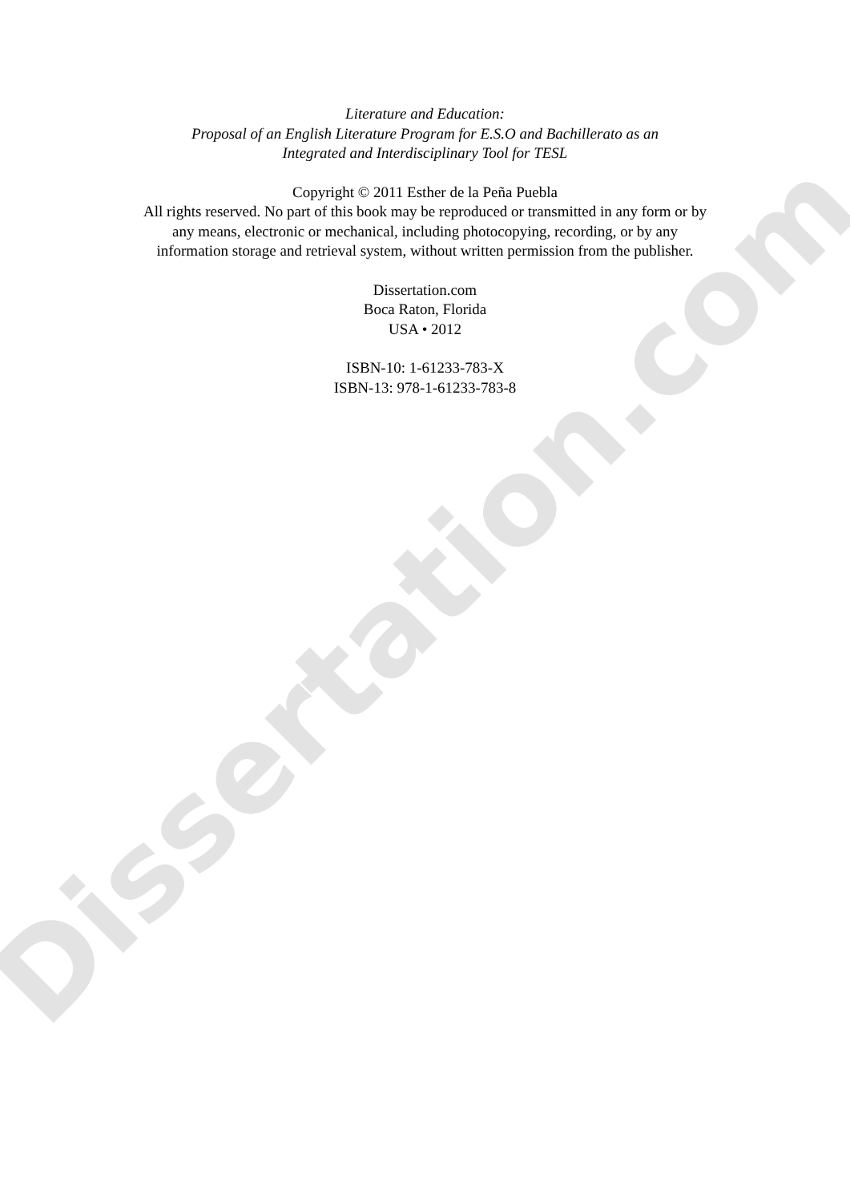Dissertation.com
Literature and Education:
Proposal of an English Literature Program for E.S.O and Bachillerato as an
Integrated and Interdisciplinary Tool for TESL
Copyright © 2011 Esther de la Peña Puebla
All rights reserved. No part of this book may be reproduced or transmitted in any form or by
any means, electronic or mechanical, including photocopying, recording, or by any
information storage and retrieval system, without written permission from the publisher.
Dissertation.com
Boca Raton, Florida
USA • 2012
ISBN-10: 1-61233-783-X
ISBN-13: 978-1-61233-783-8